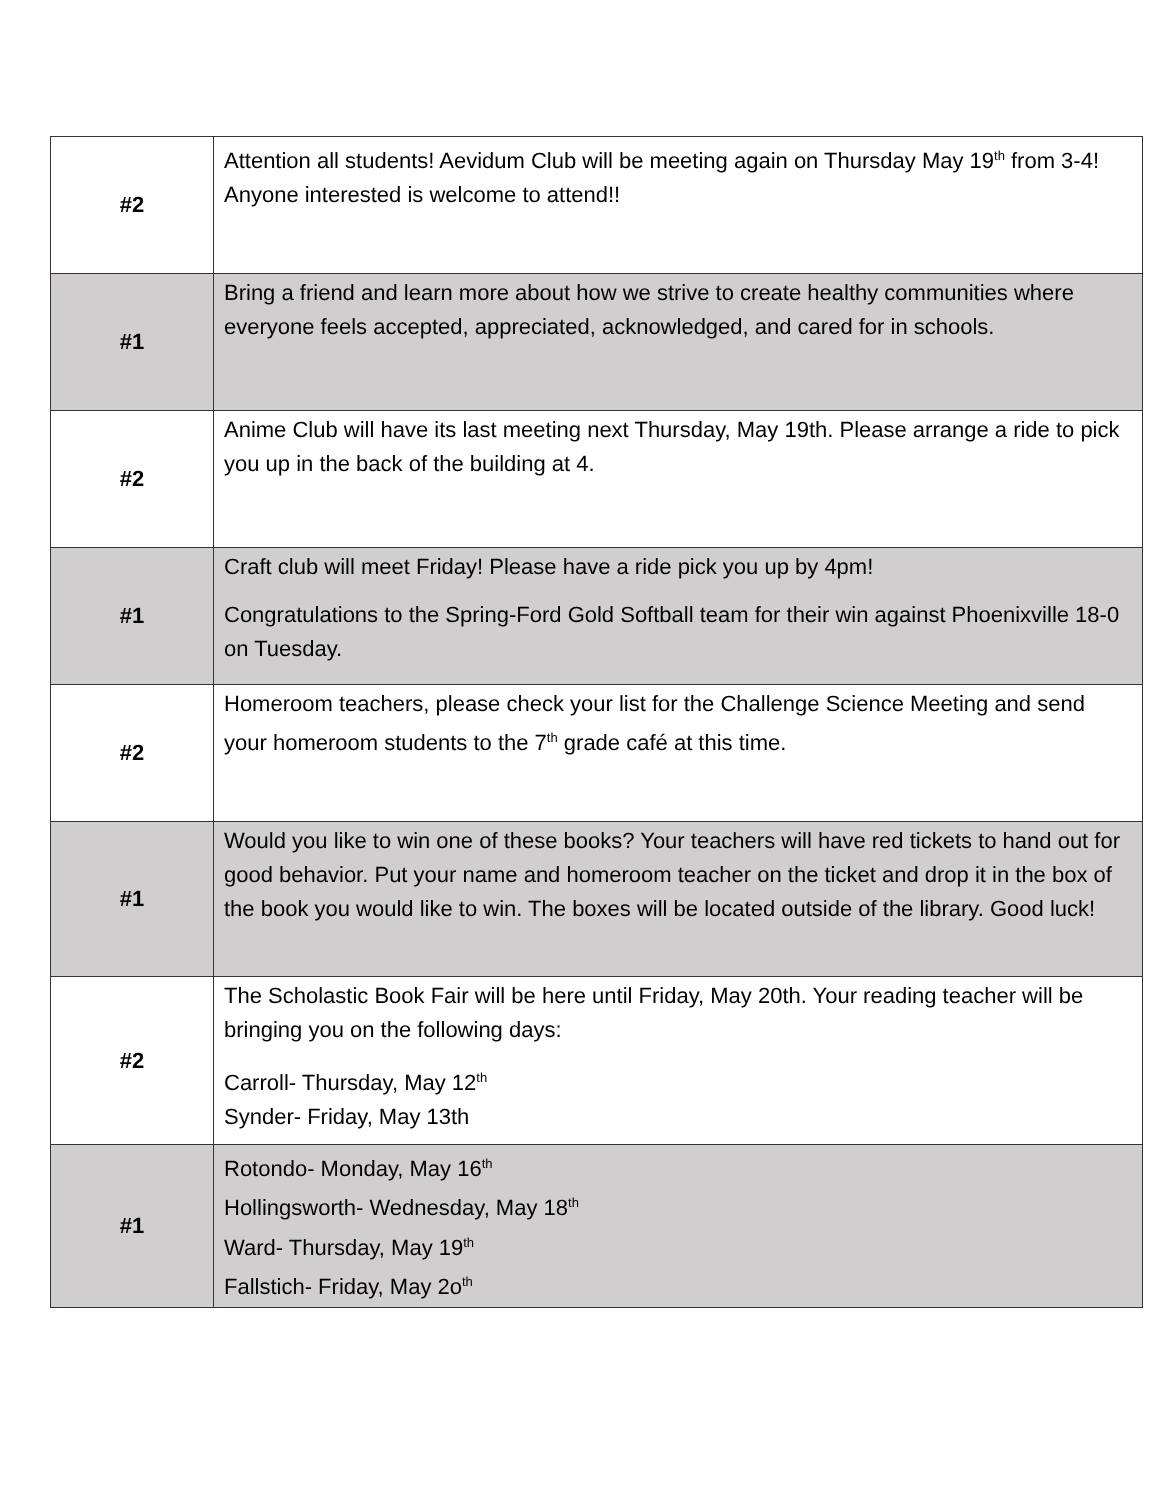| #2 | Attention all students! Aevidum Club will be meeting again on Thursday May 19<sup>th</sup> from 3-4! Anyone interested is welcome to attend!! |
| #1 | Bring a friend and learn more about how we strive to create healthy communities where everyone feels accepted, appreciated, acknowledged, and cared for in schools. |
| #2 | Anime Club will have its last meeting next Thursday, May 19th. Please arrange a ride to pick you up in the back of the building at 4. |
| #1 | Craft club will meet Friday! Please have a ride pick you up by 4pm! Congratulations to the Spring-Ford Gold Softball team for their win against Phoenixville 18-0 on Tuesday. |
| #2 | Homeroom teachers, please check your list for the Challenge Science Meeting and send your homeroom students to the 7<sup>th</sup> grade café at this time. |
| #1 | Would you like to win one of these books? Your teachers will have red tickets to hand out for good behavior. Put your name and homeroom teacher on the ticket and drop it in the box of the book you would like to win. The boxes will be located outside of the library. Good luck! |
| #2 | The Scholastic Book Fair will be here until Friday, May 20th. Your reading teacher will be bringing you on the following days: Carroll- Thursday, May 12<sup>th</sup> Synder- Friday, May 13th |
| #1 | Rotondo- Monday, May 16<sup>th</sup> Hollingsworth- Wednesday, May 18<sup>th</sup> Ward- Thursday, May 19<sup>th</sup> Fallstich- Friday, May 2o<sup>th</sup> |